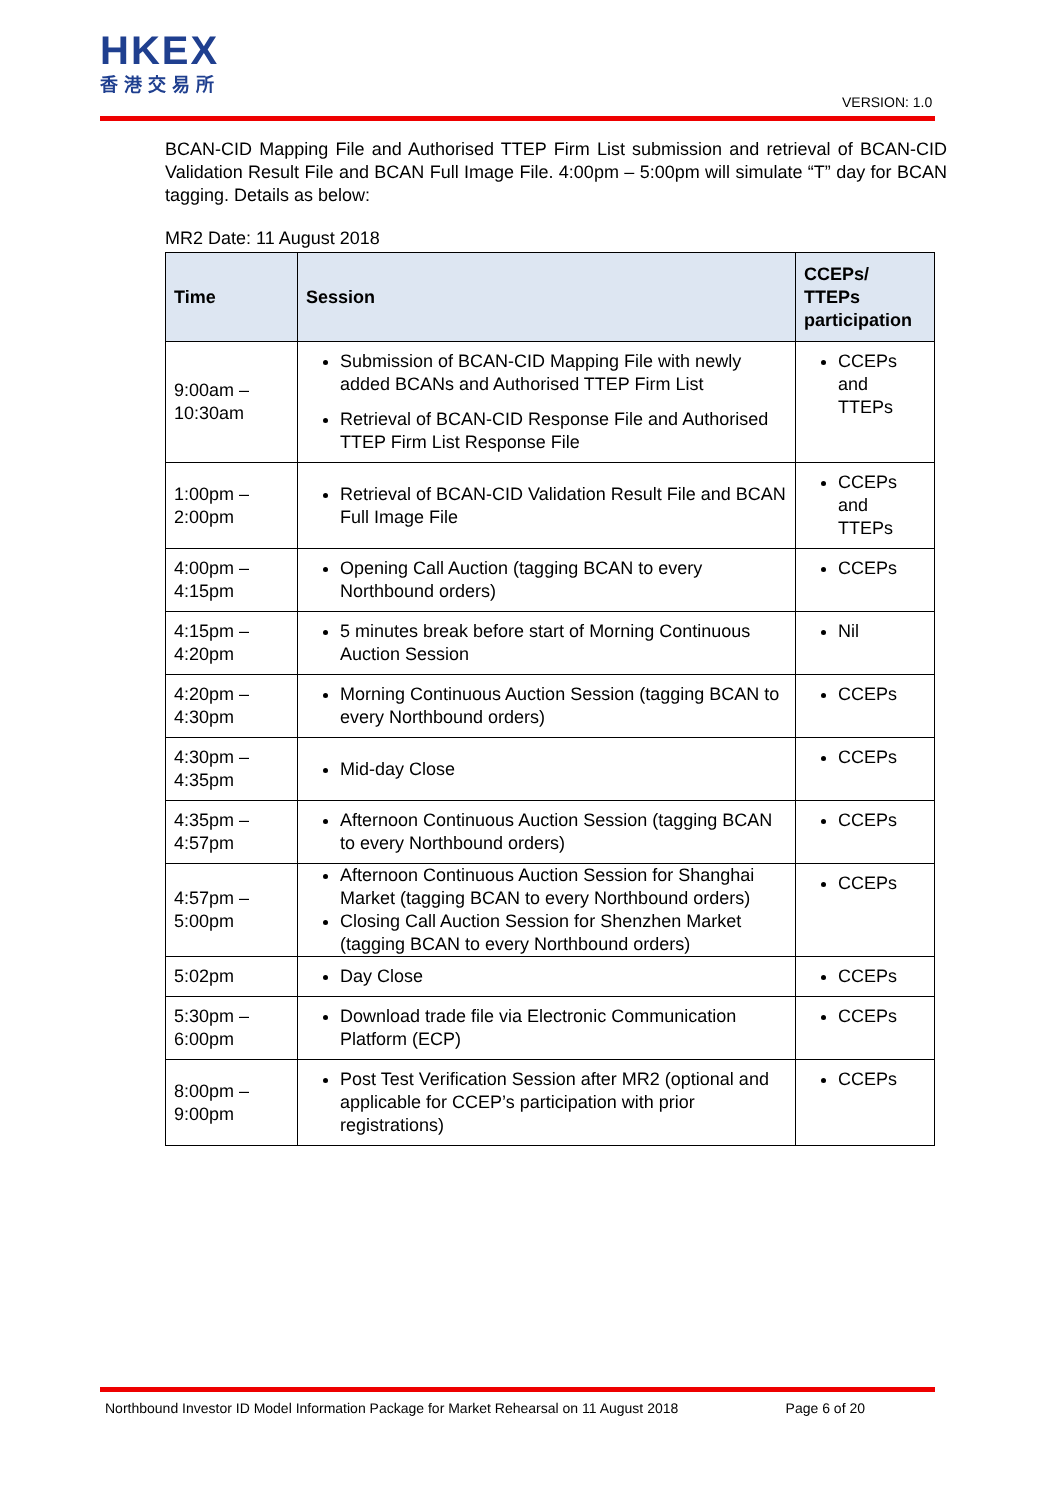HKEX
香港交易所
VERSION: 1.0
BCAN-CID Mapping File and Authorised TTEP Firm List submission and retrieval of BCAN-CID Validation Result File and BCAN Full Image File. 4:00pm – 5:00pm will simulate “T” day for BCAN tagging. Details as below:
MR2 Date: 11 August 2018
| Time | Session | CCEPs/ TTEPs participation |
| --- | --- | --- |
| 9:00am – 10:30am | Submission of BCAN-CID Mapping File with newly added BCANs and Authorised TTEP Firm List Retrieval of BCAN-CID Response File and Authorised TTEP Firm List Response File | CCEPs and TTEPs |
| 1:00pm – 2:00pm | Retrieval of BCAN-CID Validation Result File and BCAN Full Image File | CCEPs and TTEPs |
| 4:00pm – 4:15pm | Opening Call Auction (tagging BCAN to every Northbound orders) | CCEPs |
| 4:15pm – 4:20pm | 5 minutes break before start of Morning Continuous Auction Session | Nil |
| 4:20pm – 4:30pm | Morning Continuous Auction Session (tagging BCAN to every Northbound orders) | CCEPs |
| 4:30pm – 4:35pm | Mid-day Close | CCEPs |
| 4:35pm – 4:57pm | Afternoon Continuous Auction Session (tagging BCAN to every Northbound orders) | CCEPs |
| 4:57pm – 5:00pm | Afternoon Continuous Auction Session for Shanghai Market (tagging BCAN to every Northbound orders) Closing Call Auction Session for Shenzhen Market (tagging BCAN to every Northbound orders) | CCEPs |
| 5:02pm | Day Close | CCEPs |
| 5:30pm – 6:00pm | Download trade file via Electronic Communication Platform (ECP) | CCEPs |
| 8:00pm – 9:00pm | Post Test Verification Session after MR2 (optional and applicable for CCEP’s participation with prior registrations) | CCEPs |
Northbound Investor ID Model Information Package for Market Rehearsal on 11 August 2018 Page 6 of 20